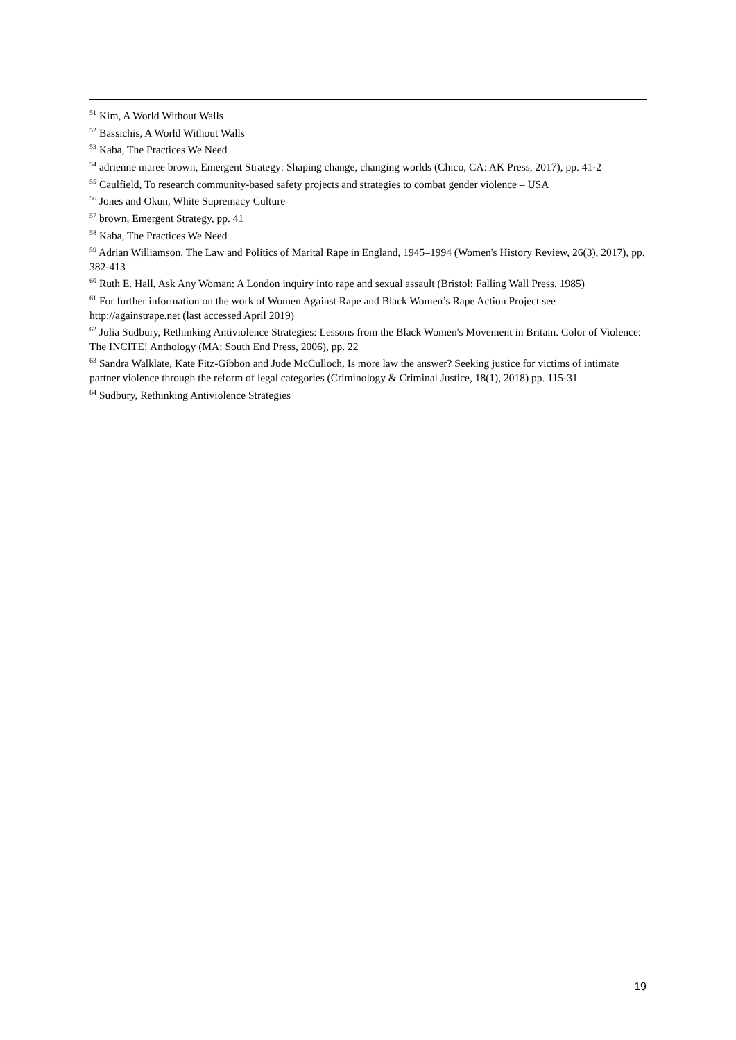<sup>51</sup> Kim, A World Without Walls
<sup>52</sup> Bassichis, A World Without Walls
<sup>53</sup> Kaba, The Practices We Need
<sup>54</sup> adrienne maree brown, Emergent Strategy: Shaping change, changing worlds (Chico, CA: AK Press, 2017), pp. 41-2
<sup>55</sup> Caulfield, To research community-based safety projects and strategies to combat gender violence – USA
<sup>56</sup> Jones and Okun, White Supremacy Culture
<sup>57</sup> brown, Emergent Strategy, pp. 41
<sup>58</sup> Kaba, The Practices We Need
<sup>59</sup> Adrian Williamson, The Law and Politics of Marital Rape in England, 1945–1994 (Women's History Review, 26(3), 2017), pp. 382-413
<sup>60</sup> Ruth E. Hall, Ask Any Woman: A London inquiry into rape and sexual assault (Bristol: Falling Wall Press, 1985)
<sup>61</sup> For further information on the work of Women Against Rape and Black Women’s Rape Action Project see http://againstrape.net (last accessed April 2019)
<sup>62</sup> Julia Sudbury, Rethinking Antiviolence Strategies: Lessons from the Black Women's Movement in Britain. Color of Violence: The INCITE! Anthology (MA: South End Press, 2006), pp. 22
<sup>63</sup> Sandra Walklate, Kate Fitz-Gibbon and Jude McCulloch, Is more law the answer? Seeking justice for victims of intimate partner violence through the reform of legal categories (Criminology & Criminal Justice, 18(1), 2018) pp. 115-31
<sup>64</sup> Sudbury, Rethinking Antiviolence Strategies
19